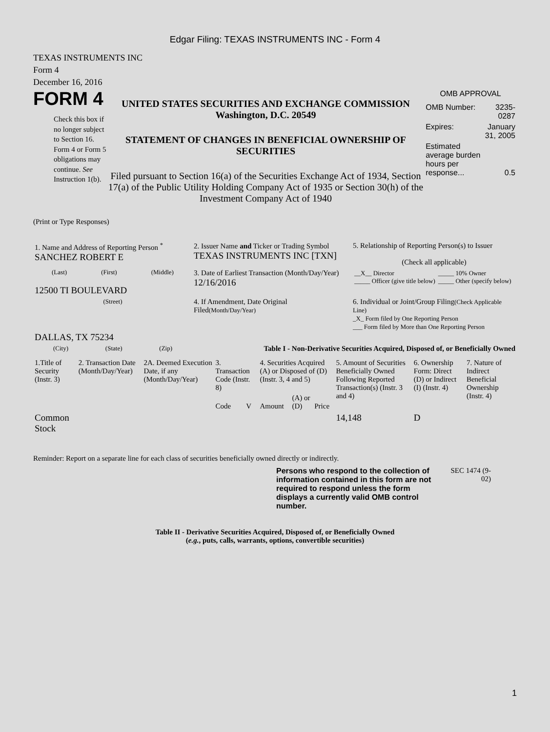Edgar Filing: TEXAS INSTRUMENTS INC - Form 4
TEXAS INSTRUMENTS INC
Form 4
December 16, 2016
FORM 4
Check this box if no longer subject to Section 16. Form 4 or Form 5 obligations may continue. See Instruction 1(b).
UNITED STATES SECURITIES AND EXCHANGE COMMISSION
Washington, D.C. 20549
STATEMENT OF CHANGES IN BENEFICIAL OWNERSHIP OF SECURITIES
Filed pursuant to Section 16(a) of the Securities Exchange Act of 1934, Section 17(a) of the Public Utility Holding Company Act of 1935 or Section 30(h) of the Investment Company Act of 1940
OMB APPROVAL
| OMB Number: | 3235-0287 |
| Expires: | January 31, 2005 |
| Estimated average burden hours per response... | 0.5 |
(Print or Type Responses)
| 1. Name and Address of Reporting Person <sup>*</sup> SANCHEZ ROBERT E | 2. Issuer Name and Ticker or Trading Symbol TEXAS INSTRUMENTS INC [TXN] | 5. Relationship of Reporting Person(s) to Issuer (Check all applicable) |
| (Last) (First) (Middle) 12500 TI BOULEVARD | 3. Date of Earliest Transaction (Month/Day/Year) 12/16/2016 | / __X__ Director _____ Officer (give title below) / _____ 10% Owner _____ Other (specify below) / |
| (Street) DALLAS, TX 75234 | 4. If Amendment, Date Original Filed (Month/Day/Year) | 6. Individual or Joint/Group Filing (Check Applicable Line) _X_ Form filed by One Reporting Person ___ Form filed by More than One Reporting Person |
| (City) (State) (Zip) | Table I - Non-Derivative Securities Acquired, Disposed of, or Beneficially Owned | |
| 1.Title of Security (Instr. 3) | 2. Transaction Date (Month/Day/Year) | 2A. Deemed Execution Date, if any (Month/Day/Year) | 3. Transaction Code (Instr. 8) | | 4. Securities Acquired (A) or Disposed of (D) (Instr. 3, 4 and 5) | | | 5. Amount of Securities Beneficially Owned Following Reported Transaction(s) (Instr. 3 and 4) | 6. Ownership Form: Direct (D) or Indirect (I) (Instr. 4) | 7. Nature of Indirect Beneficial Ownership (Instr. 4) |
| --- | --- | --- | --- | --- | --- | --- | --- | --- | --- | --- |
| | | | Code | V | Amount | (A) or (D) | Price | | | |
| Common Stock | | | | | | | | 14,148 | D | |
Reminder: Report on a separate line for each class of securities beneficially owned directly or indirectly.
Persons who respond to the collection of information contained in this form are not required to respond unless the form displays a currently valid OMB control number.
SEC 1474 (9-02)
Table II - Derivative Securities Acquired, Disposed of, or Beneficially Owned
(e.g., puts, calls, warrants, options, convertible securities)
1